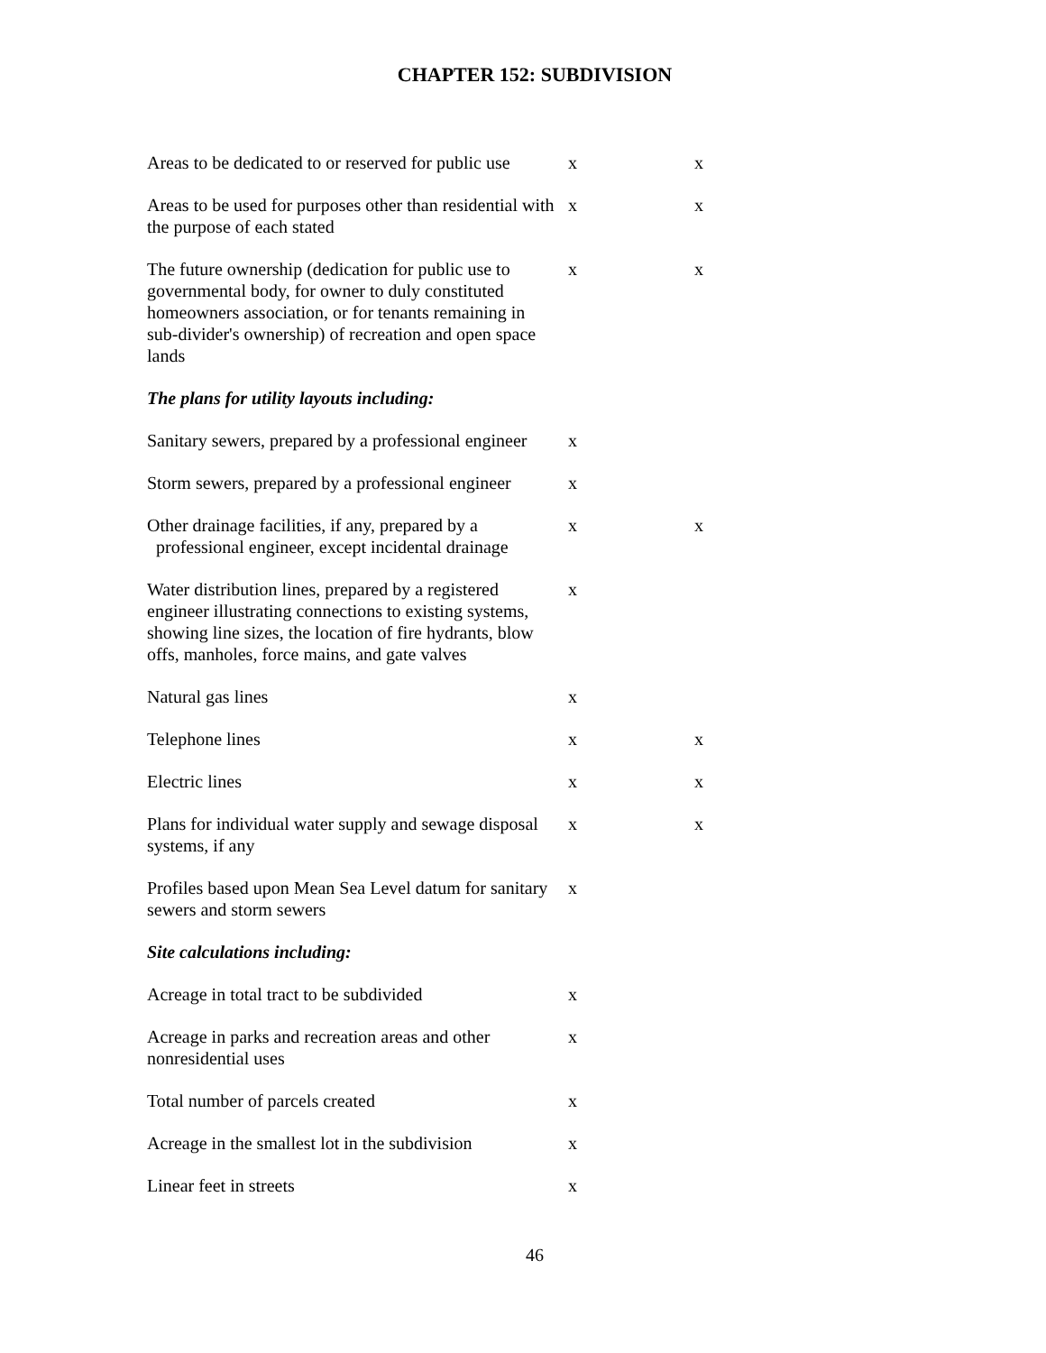CHAPTER 152: SUBDIVISION
| Areas to be dedicated to or reserved for public use | x | x |
| Areas to be used for purposes other than residential with the purpose of each stated | x | x |
| The future ownership (dedication for public use to governmental body, for owner to duly constituted homeowners association, or for tenants remaining in sub-divider's ownership) of recreation and open space lands | x | x |
| The plans for utility layouts including: | | |
| Sanitary sewers, prepared by a professional engineer | x | |
| Storm sewers, prepared by a professional engineer | x | |
| Other drainage facilities, if any, prepared by a professional engineer, except incidental drainage | x | x |
| Water distribution lines, prepared by a registered engineer illustrating connections to existing systems, showing line sizes, the location of fire hydrants, blow offs, manholes, force mains, and gate valves | x | |
| Natural gas lines | x | |
| Telephone lines | x | x |
| Electric lines | x | x |
| Plans for individual water supply and sewage disposal systems, if any | x | x |
| Profiles based upon Mean Sea Level datum for sanitary sewers and storm sewers | x | |
| Site calculations including: | | |
| Acreage in total tract to be subdivided | x | |
| Acreage in parks and recreation areas and other nonresidential uses | x | |
| Total number of parcels created | x | |
| Acreage in the smallest lot in the subdivision | x | |
| Linear feet in streets | x | |
46